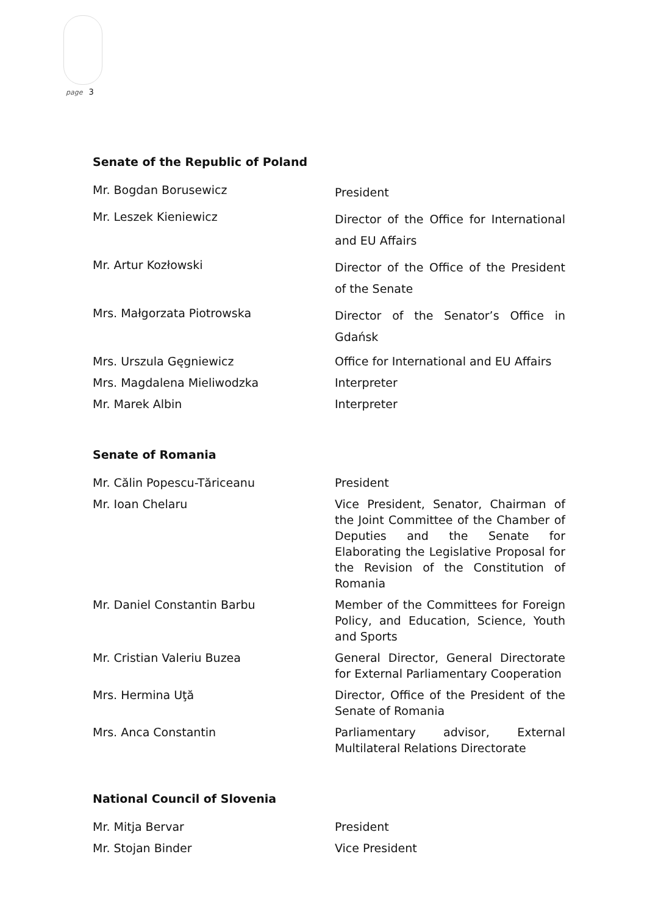page 3
Senate of the Republic of Poland
| Mr. Bogdan Borusewicz | President |
| Mr. Leszek Kieniewicz | Director of the Office for International and EU Affairs |
| Mr. Artur Kozłowski | Director of the Office of the President of the Senate |
| Mrs. Małgorzata Piotrowska | Director of the Senator’s Office in Gdańsk |
| Mrs. Urszula Gęgniewicz | Office for International and EU Affairs |
| Mrs. Magdalena Mieliwodzka | Interpreter |
| Mr. Marek Albin | Interpreter |
Senate of Romania
| Mr. Călin Popescu-Tăriceanu | President |
| Mr. Ioan Chelaru | Vice President, Senator, Chairman of the Joint Committee of the Chamber of Deputies and the Senate for Elaborating the Legislative Proposal for the Revision of the Constitution of Romania |
| Mr. Daniel Constantin Barbu | Member of the Committees for Foreign Policy, and Education, Science, Youth and Sports |
| Mr. Cristian Valeriu Buzea | General Director, General Directorate for External Parliamentary Cooperation |
| Mrs. Hermina Uţă | Director, Office of the President of the Senate of Romania |
| Mrs. Anca Constantin | Parliamentary advisor, External Multilateral Relations Directorate |
National Council of Slovenia
| Mr. Mitja Bervar | President |
| Mr. Stojan Binder | Vice President |